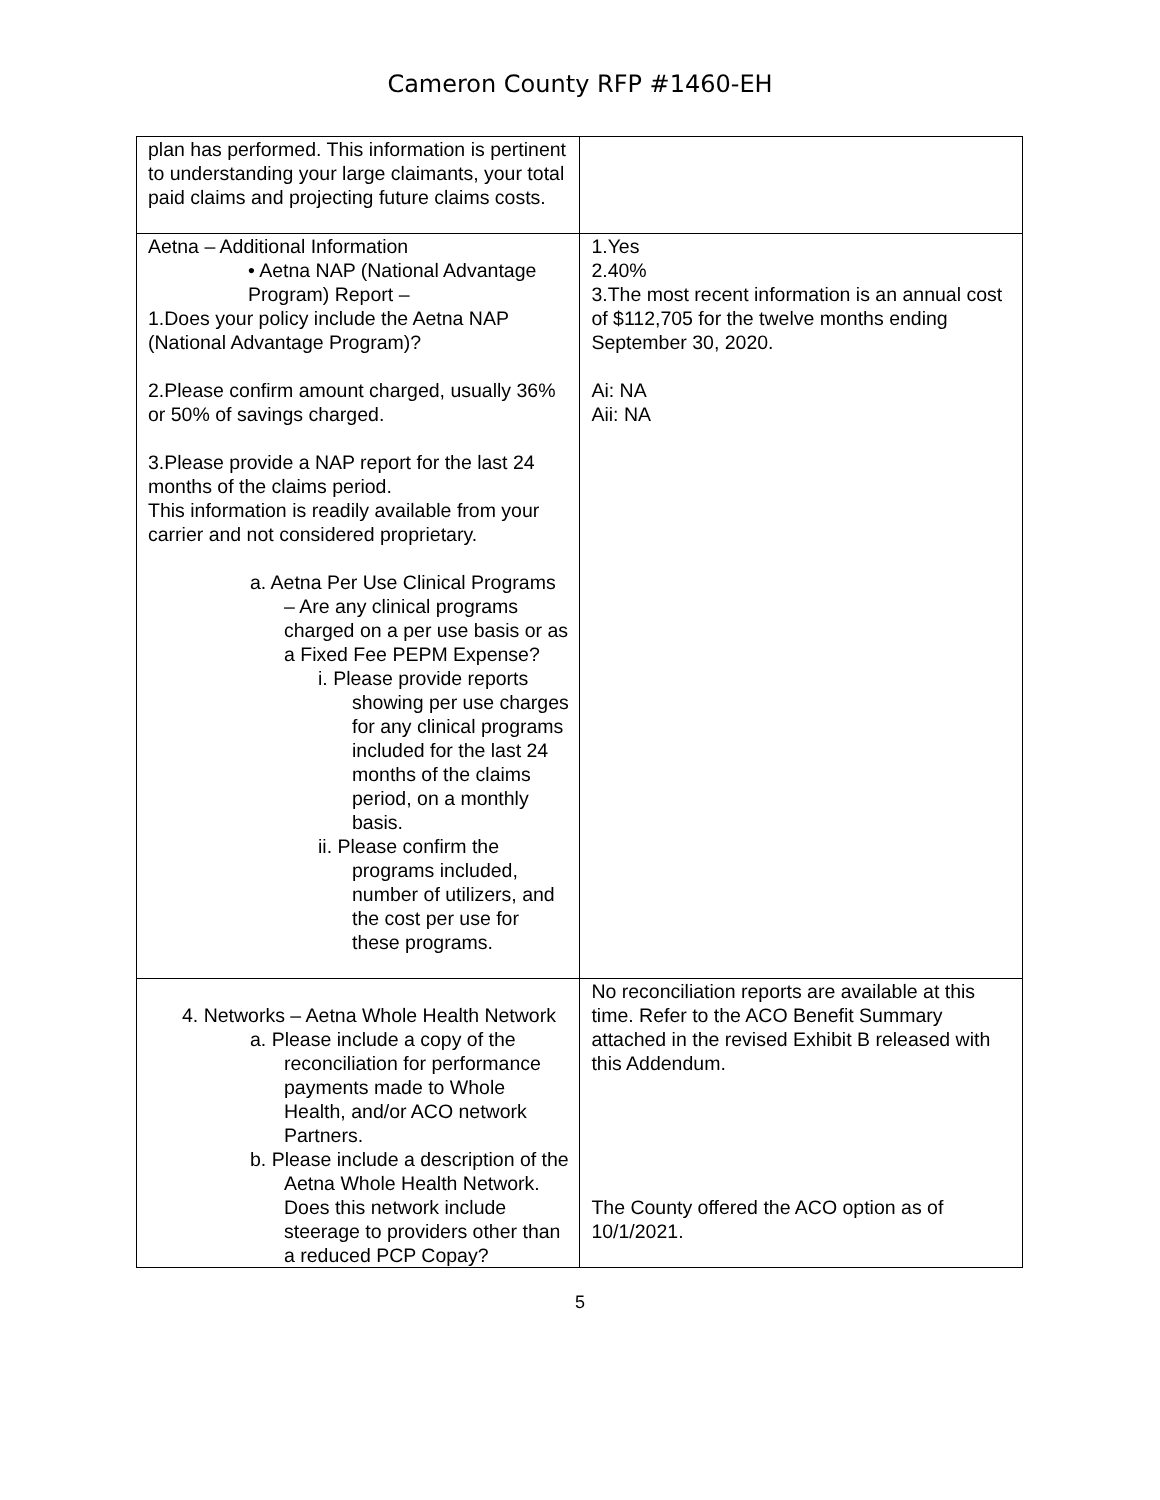Cameron County RFP #1460-EH
| plan has performed. This information is pertinent to understanding your large claimants, your total paid claims and projecting future claims costs. | |
| Aetna – Additional Information • Aetna NAP (National Advantage Program) Report – 1.Does your policy include the Aetna NAP (National Advantage Program)? 2.Please confirm amount charged, usually 36% or 50% of savings charged. 3.Please provide a NAP report for the last 24 months of the claims period. This information is readily available from your carrier and not considered proprietary. a. Aetna Per Use Clinical Programs – Are any clinical programs charged on a per use basis or as a Fixed Fee PEPM Expense? i. Please provide reports showing per use charges for any clinical programs included for the last 24 months of the claims period, on a monthly basis. ii. Please confirm the programs included, number of utilizers, and the cost per use for these programs. | 1.Yes 2.40% 3.The most recent information is an annual cost of $112,705 for the twelve months ending September 30, 2020. Ai: NA Aii: NA |
| 4. Networks – Aetna Whole Health Network a. Please include a copy of the reconciliation for performance payments made to Whole Health, and/or ACO network Partners. b. Please include a description of the Aetna Whole Health Network. Does this network include steerage to providers other than a reduced PCP Copay? | No reconciliation reports are available at this time. Refer to the ACO Benefit Summary attached in the revised Exhibit B released with this Addendum. The County offered the ACO option as of 10/1/2021. |
5